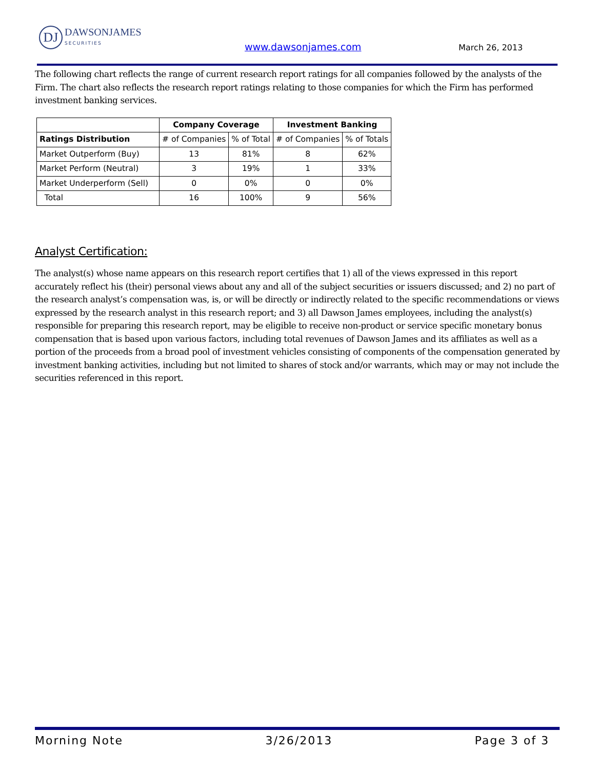DJ DAWSONJAMES
SECURITIES
www.dawsonjames.com March 26, 2013
The following chart reflects the range of current research report ratings for all companies followed by the analysts of the Firm. The chart also reflects the research report ratings relating to those companies for which the Firm has performed investment banking services.
| | Company Coverage | | Investment Banking | |
| --- | --- | --- | --- | --- |
| Ratings Distribution | # of Companies | % of Total | # of Companies | % of Totals |
| Market Outperform (Buy) | 13 | 81% | 8 | 62% |
| Market Perform (Neutral) | 3 | 19% | 1 | 33% |
| Market Underperform (Sell) | 0 | 0% | 0 | 0% |
| Total | 16 | 100% | 9 | 56% |
Analyst Certification:
The analyst(s) whose name appears on this research report certifies that 1) all of the views expressed in this report accurately reflect his (their) personal views about any and all of the subject securities or issuers discussed; and 2) no part of the research analyst’s compensation was, is, or will be directly or indirectly related to the specific recommendations or views expressed by the research analyst in this research report; and 3) all Dawson James employees, including the analyst(s) responsible for preparing this research report, may be eligible to receive non-product or service specific monetary bonus compensation that is based upon various factors, including total revenues of Dawson James and its affiliates as well as a portion of the proceeds from a broad pool of investment vehicles consisting of components of the compensation generated by investment banking activities, including but not limited to shares of stock and/or warrants, which may or may not include the securities referenced in this report.
Morning Note 3/26/2013 Page 3 of 3